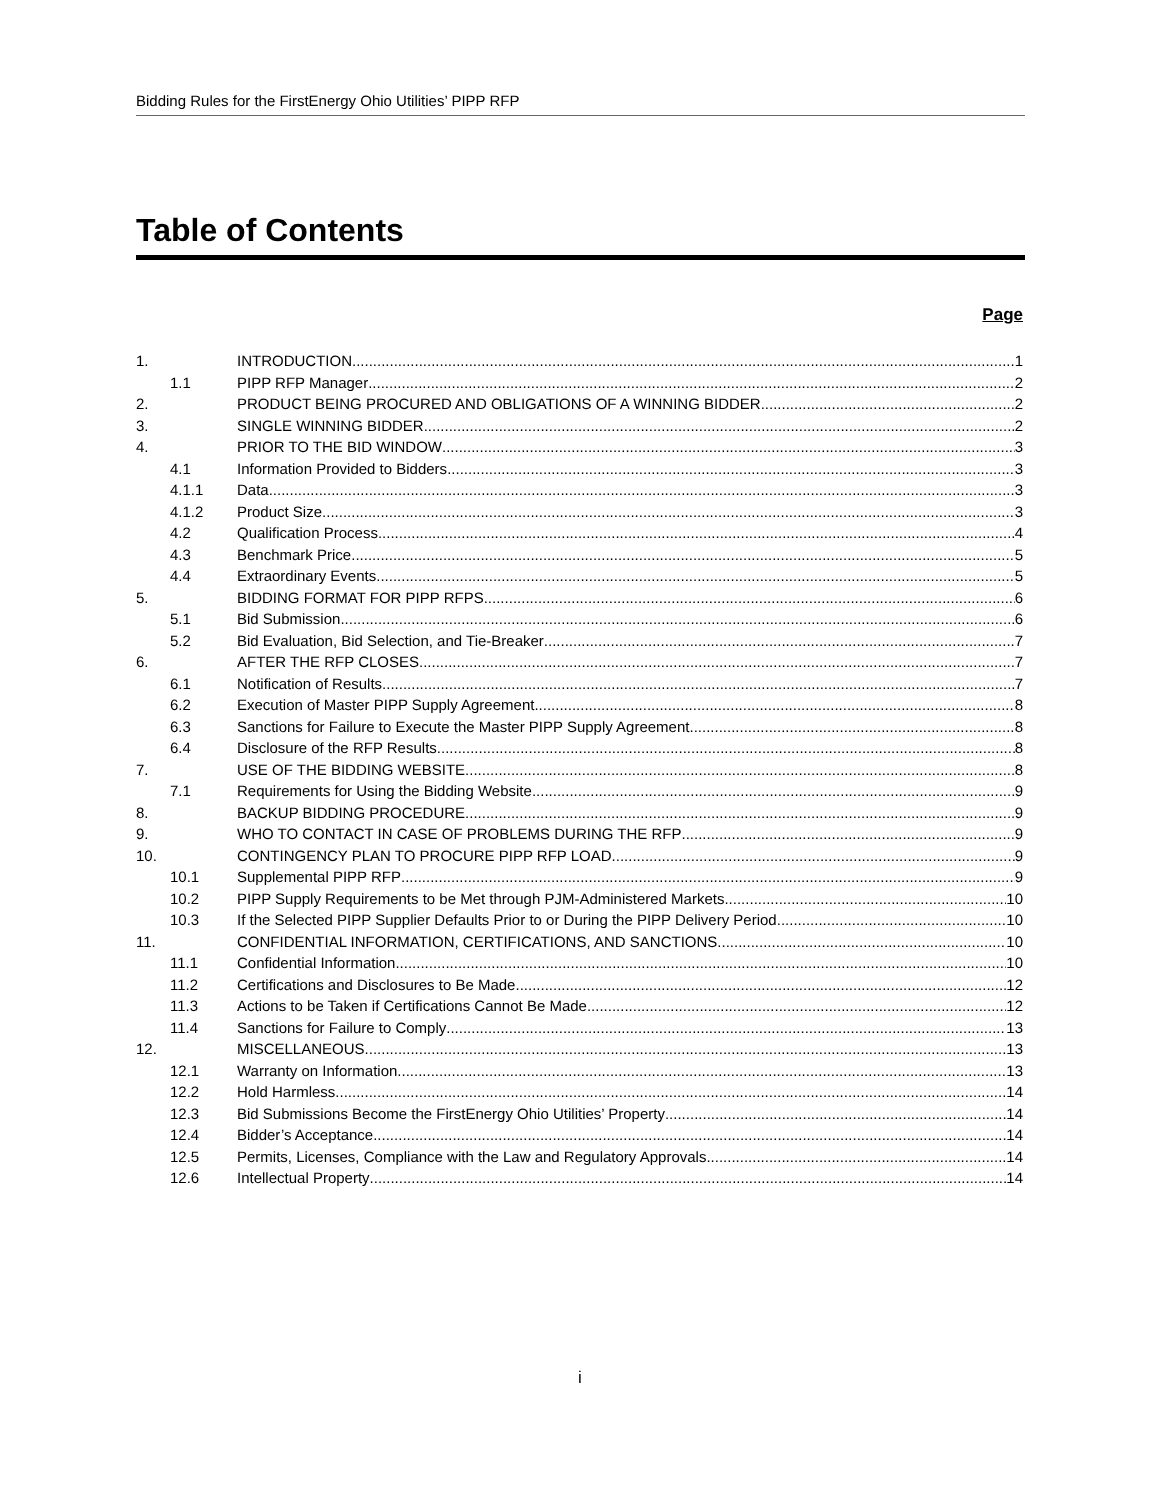Bidding Rules for the FirstEnergy Ohio Utilities’ PIPP RFP
Table of Contents
Page
1. INTRODUCTION 1
1.1 PIPP RFP Manager 2
2. PRODUCT BEING PROCURED AND OBLIGATIONS OF A WINNING BIDDER 2
3. SINGLE WINNING BIDDER 2
4. PRIOR TO THE BID WINDOW 3
4.1 Information Provided to Bidders 3
4.1.1 Data 3
4.1.2 Product Size 3
4.2 Qualification Process 4
4.3 Benchmark Price 5
4.4 Extraordinary Events 5
5. BIDDING FORMAT FOR PIPP RFPS 6
5.1 Bid Submission 6
5.2 Bid Evaluation, Bid Selection, and Tie-Breaker 7
6. AFTER THE RFP CLOSES 7
6.1 Notification of Results 7
6.2 Execution of Master PIPP Supply Agreement 8
6.3 Sanctions for Failure to Execute the Master PIPP Supply Agreement 8
6.4 Disclosure of the RFP Results 8
7. USE OF THE BIDDING WEBSITE 8
7.1 Requirements for Using the Bidding Website 9
8. BACKUP BIDDING PROCEDURE 9
9. WHO TO CONTACT IN CASE OF PROBLEMS DURING THE RFP 9
10. CONTINGENCY PLAN TO PROCURE PIPP RFP LOAD 9
10.1 Supplemental PIPP RFP 9
10.2 PIPP Supply Requirements to be Met through PJM-Administered Markets 10
10.3 If the Selected PIPP Supplier Defaults Prior to or During the PIPP Delivery Period 10
11. CONFIDENTIAL INFORMATION, CERTIFICATIONS, AND SANCTIONS 10
11.1 Confidential Information 10
11.2 Certifications and Disclosures to Be Made 12
11.3 Actions to be Taken if Certifications Cannot Be Made 12
11.4 Sanctions for Failure to Comply 13
12. MISCELLANEOUS 13
12.1 Warranty on Information 13
12.2 Hold Harmless 14
12.3 Bid Submissions Become the FirstEnergy Ohio Utilities’ Property 14
12.4 Bidder’s Acceptance 14
12.5 Permits, Licenses, Compliance with the Law and Regulatory Approvals 14
12.6 Intellectual Property 14
i